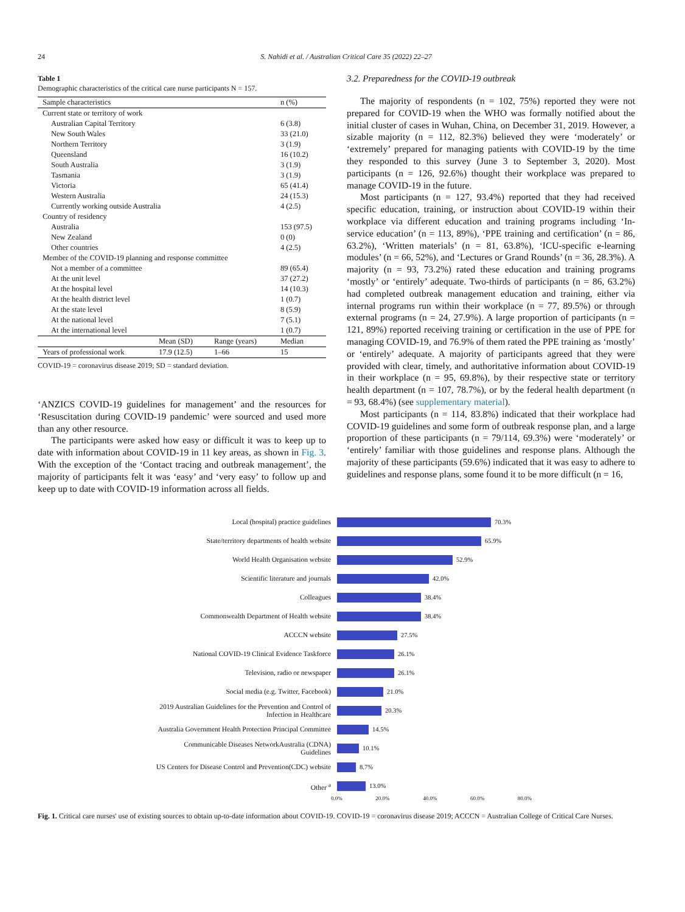24 S. Nahidi et al. / Australian Critical Care 35 (2022) 22–27
Table 1
Demographic characteristics of the critical care nurse participants N = 157.
| Sample characteristics | | | n (%) |
| --- | --- | --- | --- |
| Current state or territory of work | | | |
| Australian Capital Territory | | | 6 (3.8) |
| New South Wales | | | 33 (21.0) |
| Northern Territory | | | 3 (1.9) |
| Queensland | | | 16 (10.2) |
| South Australia | | | 3 (1.9) |
| Tasmania | | | 3 (1.9) |
| Victoria | | | 65 (41.4) |
| Western Australia | | | 24 (15.3) |
| Currently working outside Australia | | | 4 (2.5) |
| Country of residency | | | |
| Australia | | | 153 (97.5) |
| New Zealand | | | 0 (0) |
| Other countries | | | 4 (2.5) |
| Member of the COVID-19 planning and response committee | | | |
| Not a member of a committee | | | 89 (65.4) |
| At the unit level | | | 37 (27.2) |
| At the hospital level | | | 14 (10.3) |
| At the health district level | | | 1 (0.7) |
| At the state level | | | 8 (5.9) |
| At the national level | | | 7 (5.1) |
| At the international level | | | 1 (0.7) |
| | Mean (SD) | Range (years) | Median |
| Years of professional work | 17.9 (12.5) | 1–66 | 15 |
COVID-19 = coronavirus disease 2019; SD = standard deviation.
‘ANZICS COVID-19 guidelines for management’ and the resources for ‘Resuscitation during COVID-19 pandemic’ were sourced and used more than any other resource.
The participants were asked how easy or difficult it was to keep up to date with information about COVID-19 in 11 key areas, as shown in Fig. 3. With the exception of the ‘Contact tracing and outbreak management’, the majority of participants felt it was ‘easy’ and ‘very easy’ to follow up and keep up to date with COVID-19 information across all fields.
3.2. Preparedness for the COVID-19 outbreak
The majority of respondents (n = 102, 75%) reported they were not prepared for COVID-19 when the WHO was formally notified about the initial cluster of cases in Wuhan, China, on December 31, 2019. However, a sizable majority (n = 112, 82.3%) believed they were ‘moderately’ or ‘extremely’ prepared for managing patients with COVID-19 by the time they responded to this survey (June 3 to September 3, 2020). Most participants (n = 126, 92.6%) thought their workplace was prepared to manage COVID-19 in the future.
Most participants (n = 127, 93.4%) reported that they had received specific education, training, or instruction about COVID-19 within their workplace via different education and training programs including ‘In-service education’ (n = 113, 89%), ‘PPE training and certification’ (n = 86, 63.2%), ‘Written materials’ (n = 81, 63.8%), ‘ICU-specific e-learning modules’ (n = 66, 52%), and ‘Lectures or Grand Rounds’ (n = 36, 28.3%). A majority (n = 93, 73.2%) rated these education and training programs ‘mostly’ or ‘entirely’ adequate. Two-thirds of participants (n = 86, 63.2%) had completed outbreak management education and training, either via internal programs run within their workplace (n = 77, 89.5%) or through external programs (n = 24, 27.9%). A large proportion of participants (n = 121, 89%) reported receiving training or certification in the use of PPE for managing COVID-19, and 76.9% of them rated the PPE training as ‘mostly’ or ‘entirely’ adequate. A majority of participants agreed that they were provided with clear, timely, and authoritative information about COVID-19 in their workplace (n = 95, 69.8%), by their respective state or territory health department (n = 107, 78.7%), or by the federal health department (n = 93, 68.4%) (see supplementary material).
Most participants (n = 114, 83.8%) indicated that their workplace had COVID-19 guidelines and some form of outbreak response plan, and a large proportion of these participants (n = 79/114, 69.3%) were ‘moderately’ or ‘entirely’ familiar with those guidelines and response plans. Although the majority of these participants (59.6%) indicated that it was easy to adhere to guidelines and response plans, some found it to be more difficult (n = 16,
Local (hospital) practice guidelines
70.3%
State/territory departments of health website
65.9%
World Health Organisation website
52.9%
Scientific literature and journals
42.0%
Colleagues
38.4%
Commonwealth Department of Health website
38.4%
ACCCN website
27.5%
National COVID-19 Clinical Evidence Taskforce
26.1%
Television, radio or newspaper
26.1%
Social media (e.g. Twitter, Facebook)
21.0%
2019 Australian Guidelines for the Prevention and Control of
Infection in Healthcare
20.3%
Australia Government Health Protection Principal Committee
14.5%
Communicable Diseases NetworkAustralia (CDNA)
Guidelines
10.1%
US Centers for Disease Control and Prevention(CDC) website
8.7%
Other <sup>a</sup>
13.0%
0.0% 20.0% 40.0% 60.0% 80.0%
Fig. 1. Critical care nurses' use of existing sources to obtain up-to-date information about COVID-19. COVID-19 = coronavirus disease 2019; ACCCN = Australian College of Critical Care Nurses.